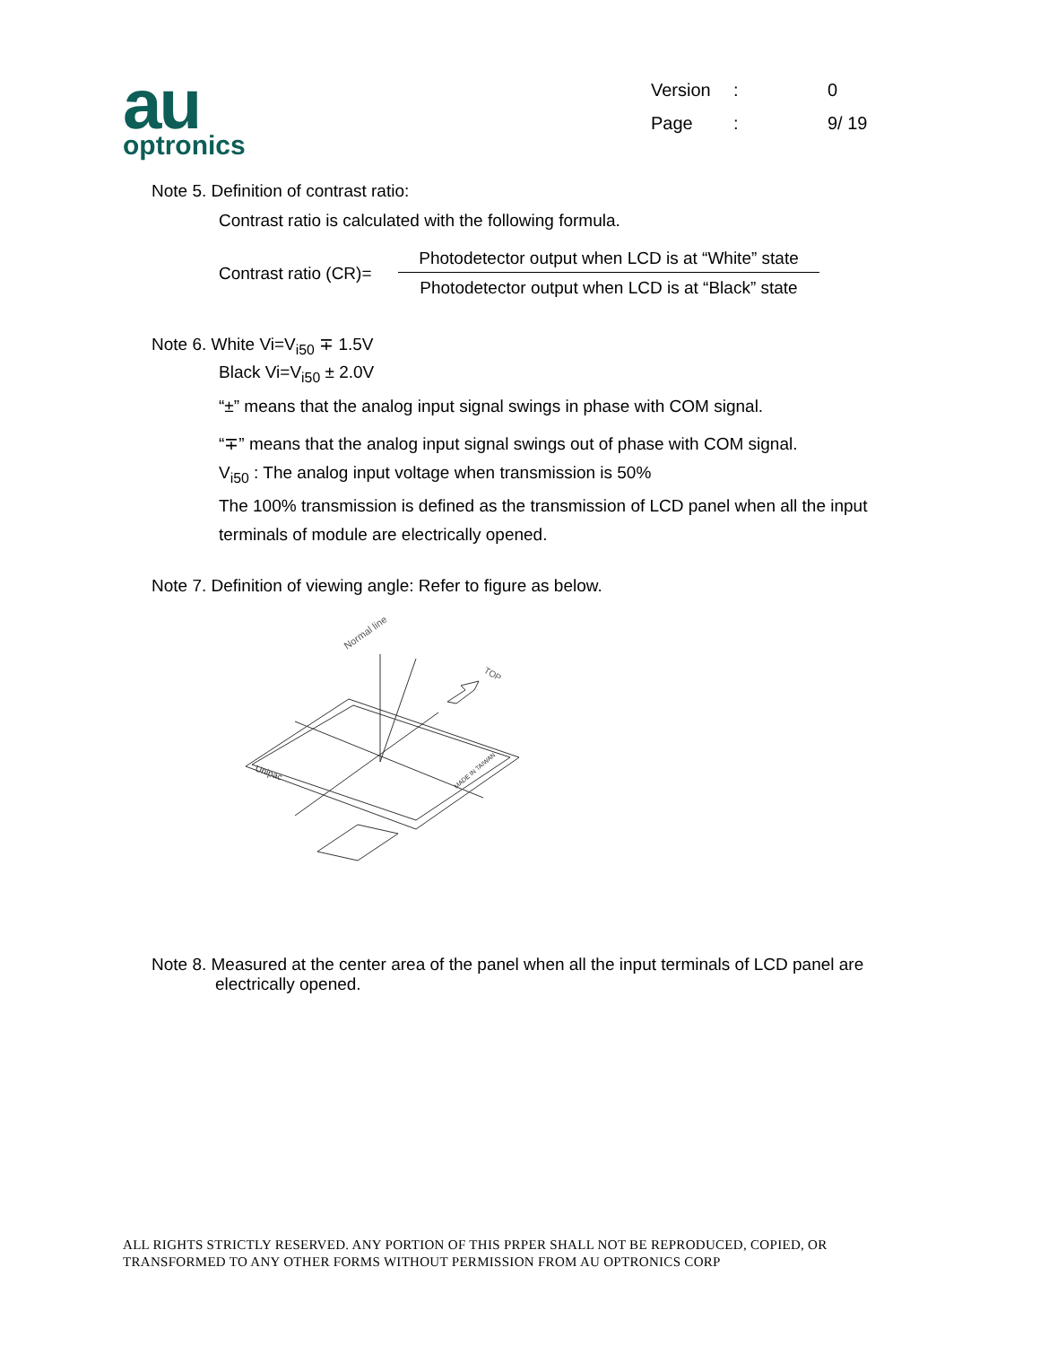au
optronics
| Version | : | 0 |
| Page | : | 9/ 19 |
Note 5. Definition of contrast ratio:
Contrast ratio is calculated with the following formula.
Contrast ratio (CR)=
Photodetector output when LCD is at “White” state
Photodetector output when LCD is at “Black” state
Note 6. White Vi=V<sub>i50</sub> ∓ 1.5V
Black Vi=V<sub>i50</sub> ± 2.0V
“±” means that the analog input signal swings in phase with COM signal.
“∓” means that the analog input signal swings out of phase with COM signal.
V<sub>i50</sub> : The analog input voltage when transmission is 50%
The 100% transmission is defined as the transmission of LCD panel when all the input terminals of module are electrically opened.
Note 7. Definition of viewing angle: Refer to figure as below.
Normal line
TOP
Unipac
MADE IN TAIWAN
Note 8. Measured at the center area of the panel when all the input terminals of LCD panel are
electrically opened.
ALL RIGHTS STRICTLY RESERVED. ANY PORTION OF THIS PRPER SHALL NOT BE REPRODUCED, COPIED, OR
TRANSFORMED TO ANY OTHER FORMS WITHOUT PERMISSION FROM AU OPTRONICS CORP